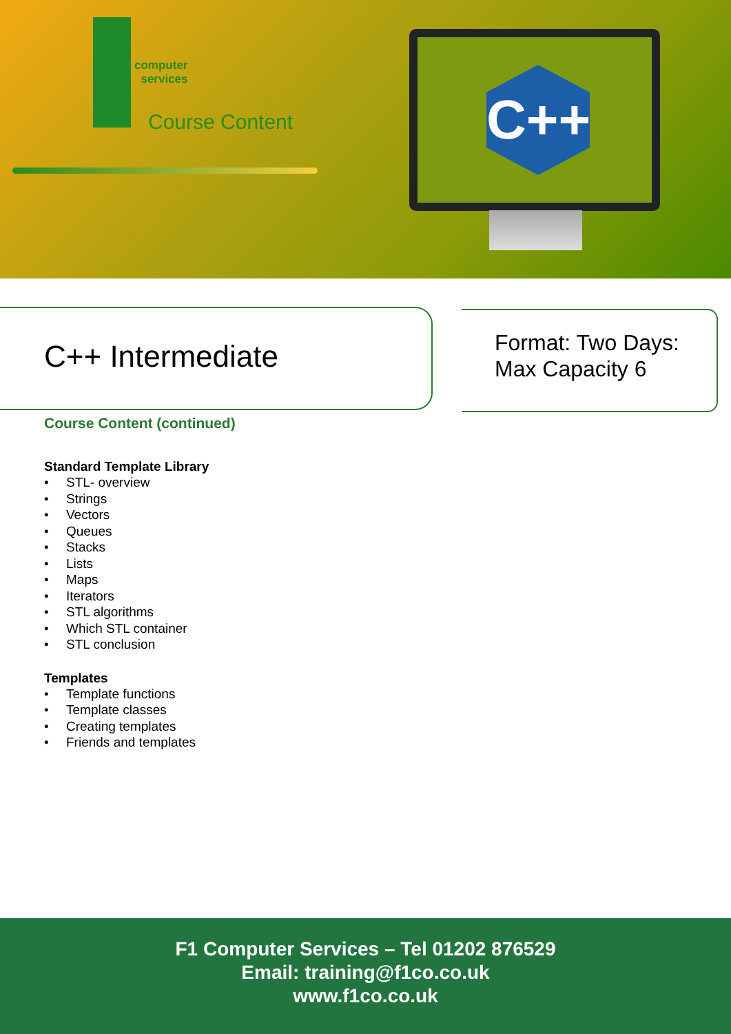computer
services
Course Content
C++
C++ Intermediate
Format: Two Days:
Max Capacity 6
Course Content (continued)
Standard Template Library
• STL- overview
• Strings
• Vectors
• Queues
• Stacks
• Lists
• Maps
• Iterators
• STL algorithms
• Which STL container
• STL conclusion
Templates
• Template functions
• Template classes
• Creating templates
• Friends and templates
F1 Computer Services – Tel 01202 876529
Email: training@f1co.co.uk
www.f1co.co.uk